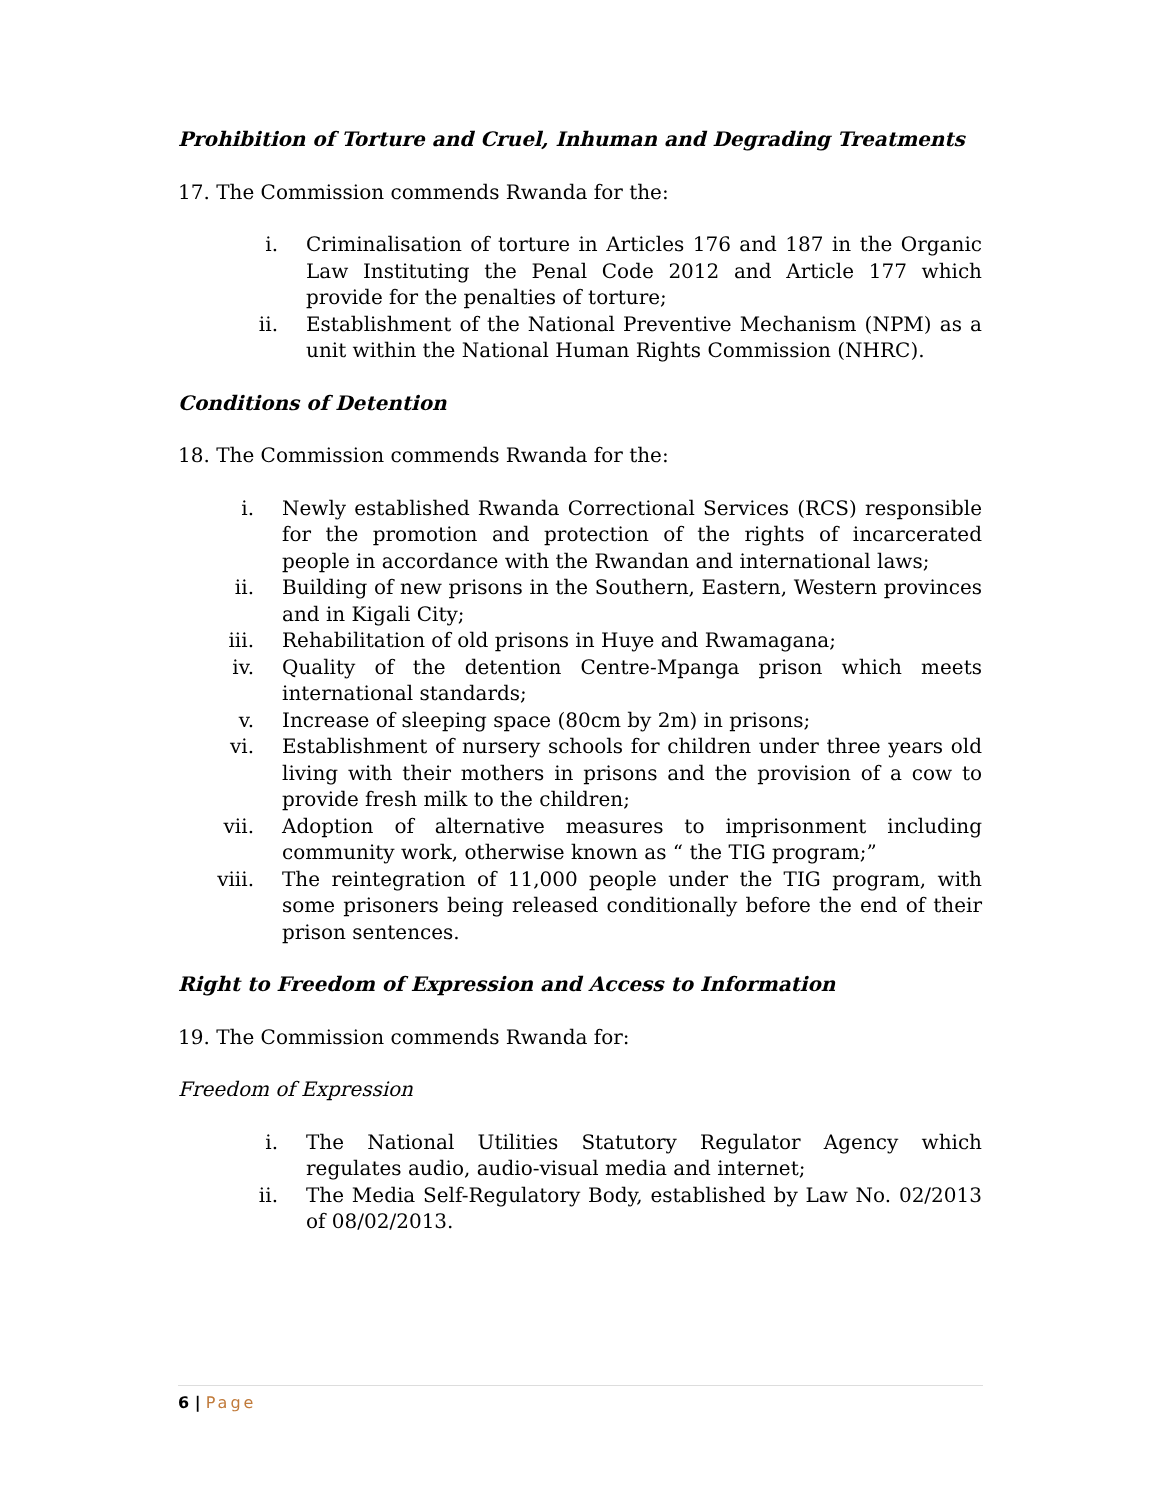Prohibition of Torture and Cruel, Inhuman and Degrading Treatments
17. The Commission commends Rwanda for the:
i. Criminalisation of torture in Articles 176 and 187 in the Organic Law Instituting the Penal Code 2012 and Article 177 which provide for the penalties of torture;
ii. Establishment of the National Preventive Mechanism (NPM) as a unit within the National Human Rights Commission (NHRC).
Conditions of Detention
18. The Commission commends Rwanda for the:
i. Newly established Rwanda Correctional Services (RCS) responsible for the promotion and protection of the rights of incarcerated people in accordance with the Rwandan and international laws;
ii. Building of new prisons in the Southern, Eastern, Western provinces and in Kigali City;
iii. Rehabilitation of old prisons in Huye and Rwamagana;
iv. Quality of the detention Centre-Mpanga prison which meets international standards;
v. Increase of sleeping space (80cm by 2m) in prisons;
vi. Establishment of nursery schools for children under three years old living with their mothers in prisons and the provision of a cow to provide fresh milk to the children;
vii. Adoption of alternative measures to imprisonment including community work, otherwise known as “ the TIG program;”
viii. The reintegration of 11,000 people under the TIG program, with some prisoners being released conditionally before the end of their prison sentences.
Right to Freedom of Expression and Access to Information
19. The Commission commends Rwanda for:
Freedom of Expression
i. The National Utilities Statutory Regulator Agency which regulates audio, audio-visual media and internet;
ii. The Media Self-Regulatory Body, established by Law No. 02/2013 of 08/02/2013.
6 | Page